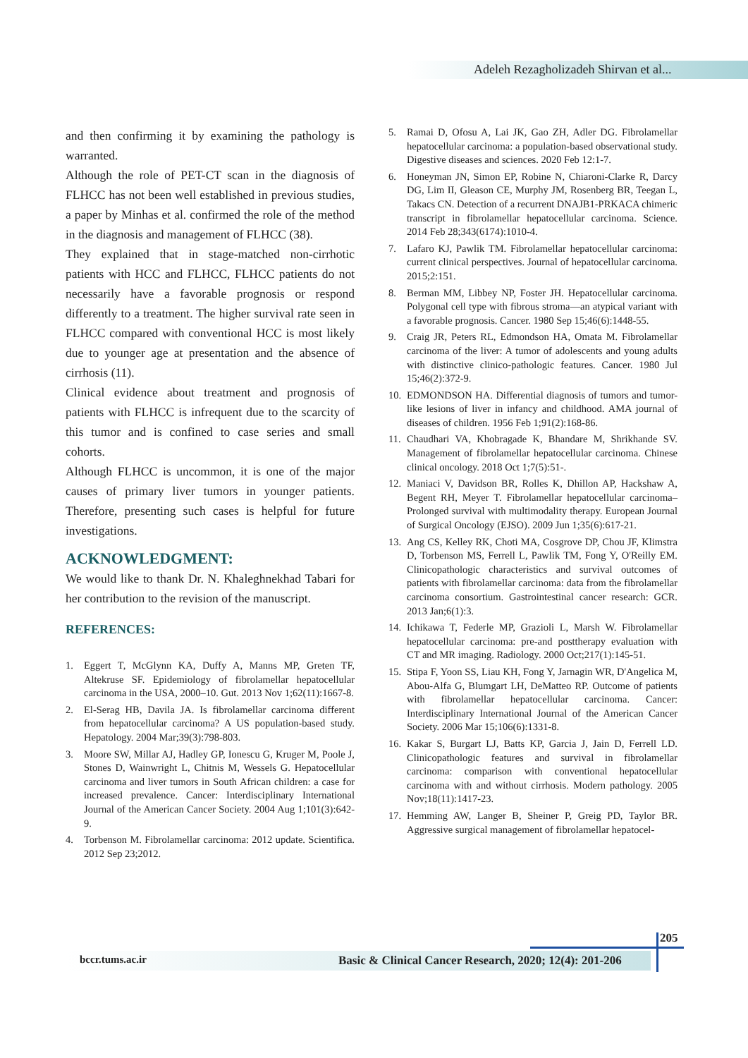Adeleh Rezagholizadeh Shirvan et al...
and then confirming it by examining the pathology is warranted.
Although the role of PET-CT scan in the diagnosis of FLHCC has not been well established in previous studies, a paper by Minhas et al. confirmed the role of the method in the diagnosis and management of FLHCC (38).
They explained that in stage-matched non-cirrhotic patients with HCC and FLHCC, FLHCC patients do not necessarily have a favorable prognosis or respond differently to a treatment. The higher survival rate seen in FLHCC compared with conventional HCC is most likely due to younger age at presentation and the absence of cirrhosis (11).
Clinical evidence about treatment and prognosis of patients with FLHCC is infrequent due to the scarcity of this tumor and is confined to case series and small cohorts.
Although FLHCC is uncommon, it is one of the major causes of primary liver tumors in younger patients. Therefore, presenting such cases is helpful for future investigations.
ACKNOWLEDGMENT:
We would like to thank Dr. N. Khaleghnekhad Tabari for her contribution to the revision of the manuscript.
REFERENCES:
1. Eggert T, McGlynn KA, Duffy A, Manns MP, Greten TF, Altekruse SF. Epidemiology of fibrolamellar hepatocellular carcinoma in the USA, 2000–10. Gut. 2013 Nov 1;62(11):1667-8.
2. El-Serag HB, Davila JA. Is fibrolamellar carcinoma different from hepatocellular carcinoma? A US population-based study. Hepatology. 2004 Mar;39(3):798-803.
3. Moore SW, Millar AJ, Hadley GP, Ionescu G, Kruger M, Poole J, Stones D, Wainwright L, Chitnis M, Wessels G. Hepatocellular carcinoma and liver tumors in South African children: a case for increased prevalence. Cancer: Interdisciplinary International Journal of the American Cancer Society. 2004 Aug 1;101(3):642-9.
4. Torbenson M. Fibrolamellar carcinoma: 2012 update. Scientifica. 2012 Sep 23;2012.
5. Ramai D, Ofosu A, Lai JK, Gao ZH, Adler DG. Fibrolamellar hepatocellular carcinoma: a population-based observational study. Digestive diseases and sciences. 2020 Feb 12:1-7.
6. Honeyman JN, Simon EP, Robine N, Chiaroni-Clarke R, Darcy DG, Lim II, Gleason CE, Murphy JM, Rosenberg BR, Teegan L, Takacs CN. Detection of a recurrent DNAJB1-PRKACA chimeric transcript in fibrolamellar hepatocellular carcinoma. Science. 2014 Feb 28;343(6174):1010-4.
7. Lafaro KJ, Pawlik TM. Fibrolamellar hepatocellular carcinoma: current clinical perspectives. Journal of hepatocellular carcinoma. 2015;2:151.
8. Berman MM, Libbey NP, Foster JH. Hepatocellular carcinoma. Polygonal cell type with fibrous stroma—an atypical variant with a favorable prognosis. Cancer. 1980 Sep 15;46(6):1448-55.
9. Craig JR, Peters RL, Edmondson HA, Omata M. Fibrolamellar carcinoma of the liver: A tumor of adolescents and young adults with distinctive clinico-pathologic features. Cancer. 1980 Jul 15;46(2):372-9.
10. EDMONDSON HA. Differential diagnosis of tumors and tumor-like lesions of liver in infancy and childhood. AMA journal of diseases of children. 1956 Feb 1;91(2):168-86.
11. Chaudhari VA, Khobragade K, Bhandare M, Shrikhande SV. Management of fibrolamellar hepatocellular carcinoma. Chinese clinical oncology. 2018 Oct 1;7(5):51-.
12. Maniaci V, Davidson BR, Rolles K, Dhillon AP, Hackshaw A, Begent RH, Meyer T. Fibrolamellar hepatocellular carcinoma–Prolonged survival with multimodality therapy. European Journal of Surgical Oncology (EJSO). 2009 Jun 1;35(6):617-21.
13. Ang CS, Kelley RK, Choti MA, Cosgrove DP, Chou JF, Klimstra D, Torbenson MS, Ferrell L, Pawlik TM, Fong Y, O'Reilly EM. Clinicopathologic characteristics and survival outcomes of patients with fibrolamellar carcinoma: data from the fibrolamellar carcinoma consortium. Gastrointestinal cancer research: GCR. 2013 Jan;6(1):3.
14. Ichikawa T, Federle MP, Grazioli L, Marsh W. Fibrolamellar hepatocellular carcinoma: pre-and posttherapy evaluation with CT and MR imaging. Radiology. 2000 Oct;217(1):145-51.
15. Stipa F, Yoon SS, Liau KH, Fong Y, Jarnagin WR, D'Angelica M, Abou-Alfa G, Blumgart LH, DeMatteo RP. Outcome of patients with fibrolamellar hepatocellular carcinoma. Cancer: Interdisciplinary International Journal of the American Cancer Society. 2006 Mar 15;106(6):1331-8.
16. Kakar S, Burgart LJ, Batts KP, Garcia J, Jain D, Ferrell LD. Clinicopathologic features and survival in fibrolamellar carcinoma: comparison with conventional hepatocellular carcinoma with and without cirrhosis. Modern pathology. 2005 Nov;18(11):1417-23.
17. Hemming AW, Langer B, Sheiner P, Greig PD, Taylor BR. Aggressive surgical management of fibrolamellar hepatocel-
205
bccr.tums.ac.ir
Basic & Clinical Cancer Research, 2020; 12(4): 201-206